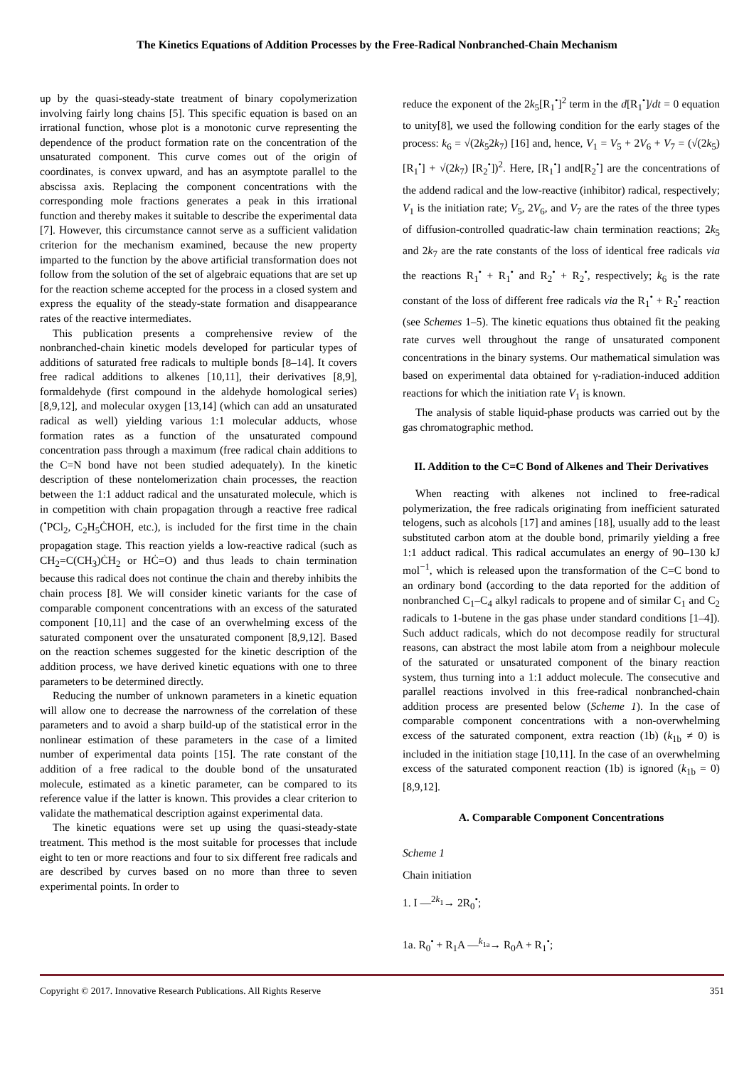The Kinetics Equations of Addition Processes by the Free-Radical Nonbranched-Chain Mechanism
up by the quasi-steady-state treatment of binary copolymerization involving fairly long chains [5]. This specific equation is based on an irrational function, whose plot is a monotonic curve representing the dependence of the product formation rate on the concentration of the unsaturated component. This curve comes out of the origin of coordinates, is convex upward, and has an asymptote parallel to the abscissa axis. Replacing the component concentrations with the corresponding mole fractions generates a peak in this irrational function and thereby makes it suitable to describe the experimental data [7]. However, this circumstance cannot serve as a sufficient validation criterion for the mechanism examined, because the new property imparted to the function by the above artificial transformation does not follow from the solution of the set of algebraic equations that are set up for the reaction scheme accepted for the process in a closed system and express the equality of the steady-state formation and disappearance rates of the reactive intermediates.
This publication presents a comprehensive review of the nonbranched-chain kinetic models developed for particular types of additions of saturated free radicals to multiple bonds [8–14]. It covers free radical additions to alkenes [10,11], their derivatives [8,9], formaldehyde (first compound in the aldehyde homological series) [8,9,12], and molecular oxygen [13,14] (which can add an unsaturated radical as well) yielding various 1:1 molecular adducts, whose formation rates as a function of the unsaturated compound concentration pass through a maximum (free radical chain additions to the C=N bond have not been studied adequately). In the kinetic description of these nontelomerization chain processes, the reaction between the 1:1 adduct radical and the unsaturated molecule, which is in competition with chain propagation through a reactive free radical (<sup>•</sup>PCl<sub>2</sub>, C<sub>2</sub>H<sub>5</sub>ĊHOH, etc.), is included for the first time in the chain propagation stage. This reaction yields a low-reactive radical (such as CH<sub>2</sub>=C(CH<sub>3</sub>)ĊH<sub>2</sub> or HĊ=O) and thus leads to chain termination because this radical does not continue the chain and thereby inhibits the chain process [8]. We will consider kinetic variants for the case of comparable component concentrations with an excess of the saturated component [10,11] and the case of an overwhelming excess of the saturated component over the unsaturated component [8,9,12]. Based on the reaction schemes suggested for the kinetic description of the addition process, we have derived kinetic equations with one to three parameters to be determined directly.
Reducing the number of unknown parameters in a kinetic equation will allow one to decrease the narrowness of the correlation of these parameters and to avoid a sharp build-up of the statistical error in the nonlinear estimation of these parameters in the case of a limited number of experimental data points [15]. The rate constant of the addition of a free radical to the double bond of the unsaturated molecule, estimated as a kinetic parameter, can be compared to its reference value if the latter is known. This provides a clear criterion to validate the mathematical description against experimental data.
The kinetic equations were set up using the quasi-steady-state treatment. This method is the most suitable for processes that include eight to ten or more reactions and four to six different free radicals and are described by curves based on no more than three to seven experimental points. In order to
reduce the exponent of the 2k<sub>5</sub>[R<sub>1</sub><sup>•</sup>]<sup>2</sup> term in the d[R<sub>1</sub><sup>•</sup>]/dt = 0 equation to unity[8], we used the following condition for the early stages of the process: k<sub>6</sub> = √(2k<sub>5</sub>2k<sub>7</sub>) [16] and, hence, V<sub>1</sub> = V<sub>5</sub> + 2V<sub>6</sub> + V<sub>7</sub> = (√(2k<sub>5</sub>) [R<sub>1</sub><sup>•</sup>] + √(2k<sub>7</sub>) [R<sub>2</sub><sup>•</sup>])<sup>2</sup>. Here, [R<sub>1</sub><sup>•</sup>] and[R<sub>2</sub><sup>•</sup>] are the concentrations of the addend radical and the low-reactive (inhibitor) radical, respectively; V<sub>1</sub> is the initiation rate; V<sub>5</sub>, 2V<sub>6</sub>, and V<sub>7</sub> are the rates of the three types of diffusion-controlled quadratic-law chain termination reactions; 2k<sub>5</sub> and 2k<sub>7</sub> are the rate constants of the loss of identical free radicals via the reactions R<sub>1</sub><sup>•</sup> + R<sub>1</sub><sup>•</sup> and R<sub>2</sub><sup>•</sup> + R<sub>2</sub><sup>•</sup>, respectively; k<sub>6</sub> is the rate constant of the loss of different free radicals via the R<sub>1</sub><sup>•</sup> + R<sub>2</sub><sup>•</sup> reaction (see Schemes 1–5). The kinetic equations thus obtained fit the peaking rate curves well throughout the range of unsaturated component concentrations in the binary systems. Our mathematical simulation was based on experimental data obtained for γ-radiation-induced addition reactions for which the initiation rate V<sub>1</sub> is known.
The analysis of stable liquid-phase products was carried out by the gas chromatographic method.
II. Addition to the C=C Bond of Alkenes and Their Derivatives
When reacting with alkenes not inclined to free-radical polymerization, the free radicals originating from inefficient saturated telogens, such as alcohols [17] and amines [18], usually add to the least substituted carbon atom at the double bond, primarily yielding a free 1:1 adduct radical. This radical accumulates an energy of 90–130 kJ mol<sup>−1</sup>, which is released upon the transformation of the C=C bond to an ordinary bond (according to the data reported for the addition of nonbranched C<sub>1</sub>–C<sub>4</sub> alkyl radicals to propene and of similar C<sub>1</sub> and C<sub>2</sub> radicals to 1-butene in the gas phase under standard conditions [1–4]). Such adduct radicals, which do not decompose readily for structural reasons, can abstract the most labile atom from a neighbour molecule of the saturated or unsaturated component of the binary reaction system, thus turning into a 1:1 adduct molecule. The consecutive and parallel reactions involved in this free-radical nonbranched-chain addition process are presented below (Scheme 1). In the case of comparable component concentrations with a non-overwhelming excess of the saturated component, extra reaction (1b) (k<sub>1b</sub> ≠ 0) is included in the initiation stage [10,11]. In the case of an overwhelming excess of the saturated component reaction (1b) is ignored (k<sub>1b</sub> = 0) [8,9,12].
A. Comparable Component Concentrations
Scheme 1
Chain initiation
1. I —<sup>2k<sub>1</sub></sup>→ 2R<sub>0</sub><sup>•</sup>;
1a. R<sub>0</sub><sup>•</sup> + R<sub>1</sub>A —<sup>k<sub>1a</sub></sup>→ R<sub>0</sub>A + R<sub>1</sub><sup>•</sup>;
Copyright © 2017. Innovative Research Publications. All Rights Reserve 351